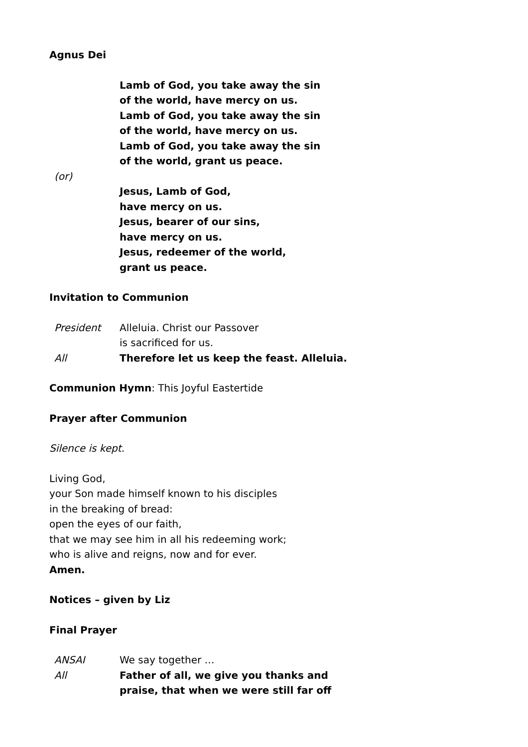Agnus Dei
Lamb of God, you take away the sin
of the world, have mercy on us.
Lamb of God, you take away the sin
of the world, have mercy on us.
Lamb of God, you take away the sin
of the world, grant us peace.
(or)
Jesus, Lamb of God,
have mercy on us.
Jesus, bearer of our sins,
have mercy on us.
Jesus, redeemer of the world,
grant us peace.
Invitation to Communion
President Alleluia. Christ our Passover
is sacrificed for us.
All Therefore let us keep the feast. Alleluia.
Communion Hymn: This Joyful Eastertide
Prayer after Communion
Silence is kept.
Living God,
your Son made himself known to his disciples
in the breaking of bread:
open the eyes of our faith,
that we may see him in all his redeeming work;
who is alive and reigns, now and for ever.
Amen.
Notices – given by Liz
Final Prayer
ANSAI We say together …
All Father of all, we give you thanks and
praise, that when we were still far off